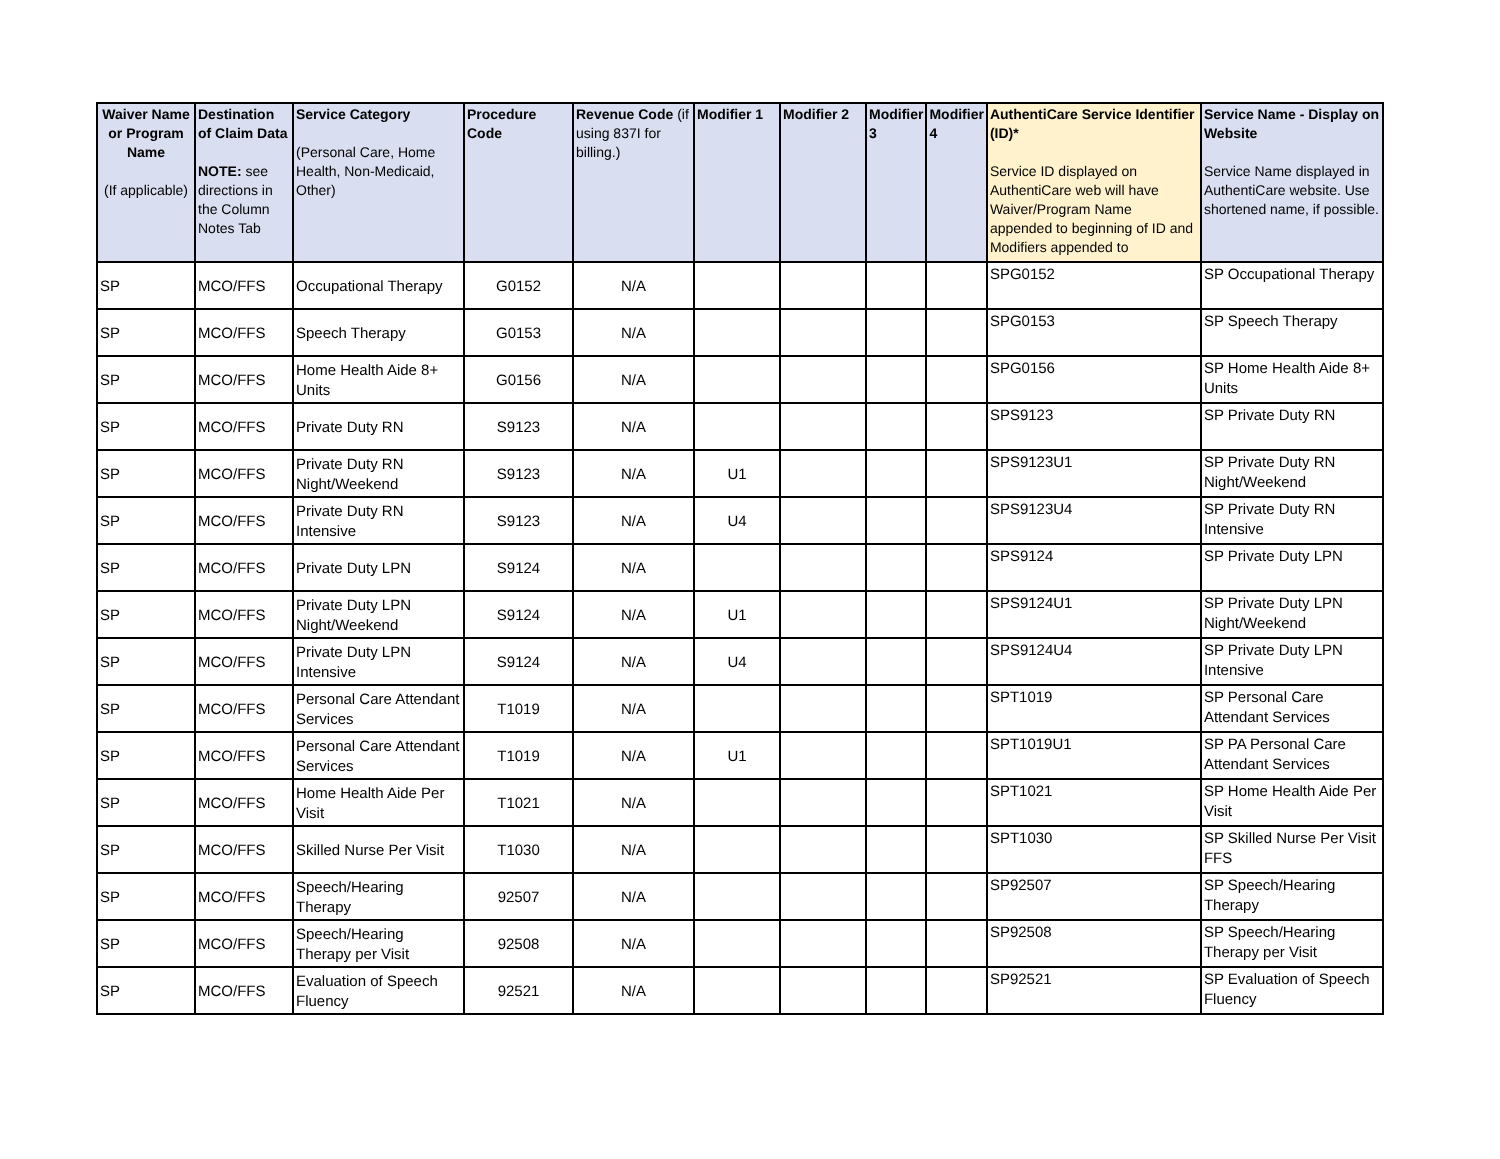| Waiver Name or Program Name (If applicable) | Destination of Claim Data NOTE: see directions in the Column Notes Tab | Service Category (Personal Care, Home Health, Non-Medicaid, Other) | Procedure Code | Revenue Code (if using 837I for billing.) | Modifier 1 | Modifier 2 | Modifier 3 | Modifier 4 | AuthentiCare Service Identifier (ID)* Service ID displayed on AuthentiCare web will have Waiver/Program Name appended to beginning of ID and Modifiers appended to | Service Name - Display on Website Service Name displayed in AuthentiCare website. Use shortened name, if possible. |
| --- | --- | --- | --- | --- | --- | --- | --- | --- | --- | --- |
| SP | MCO/FFS | Occupational Therapy | G0152 | N/A | | | | | SPG0152 | SP Occupational Therapy |
| SP | MCO/FFS | Speech Therapy | G0153 | N/A | | | | | SPG0153 | SP Speech Therapy |
| SP | MCO/FFS | Home Health Aide 8+ Units | G0156 | N/A | | | | | SPG0156 | SP Home Health Aide 8+ Units |
| SP | MCO/FFS | Private Duty RN | S9123 | N/A | | | | | SPS9123 | SP Private Duty RN |
| SP | MCO/FFS | Private Duty RN Night/Weekend | S9123 | N/A | U1 | | | | SPS9123U1 | SP Private Duty RN Night/Weekend |
| SP | MCO/FFS | Private Duty RN Intensive | S9123 | N/A | U4 | | | | SPS9123U4 | SP Private Duty RN Intensive |
| SP | MCO/FFS | Private Duty LPN | S9124 | N/A | | | | | SPS9124 | SP Private Duty LPN |
| SP | MCO/FFS | Private Duty LPN Night/Weekend | S9124 | N/A | U1 | | | | SPS9124U1 | SP Private Duty LPN Night/Weekend |
| SP | MCO/FFS | Private Duty LPN Intensive | S9124 | N/A | U4 | | | | SPS9124U4 | SP Private Duty LPN Intensive |
| SP | MCO/FFS | Personal Care Attendant Services | T1019 | N/A | | | | | SPT1019 | SP Personal Care Attendant Services |
| SP | MCO/FFS | Personal Care Attendant Services | T1019 | N/A | U1 | | | | SPT1019U1 | SP PA Personal Care Attendant Services |
| SP | MCO/FFS | Home Health Aide Per Visit | T1021 | N/A | | | | | SPT1021 | SP Home Health Aide Per Visit |
| SP | MCO/FFS | Skilled Nurse Per Visit | T1030 | N/A | | | | | SPT1030 | SP Skilled Nurse Per Visit FFS |
| SP | MCO/FFS | Speech/Hearing Therapy | 92507 | N/A | | | | | SP92507 | SP Speech/Hearing Therapy |
| SP | MCO/FFS | Speech/Hearing Therapy per Visit | 92508 | N/A | | | | | SP92508 | SP Speech/Hearing Therapy per Visit |
| SP | MCO/FFS | Evaluation of Speech Fluency | 92521 | N/A | | | | | SP92521 | SP Evaluation of Speech Fluency |